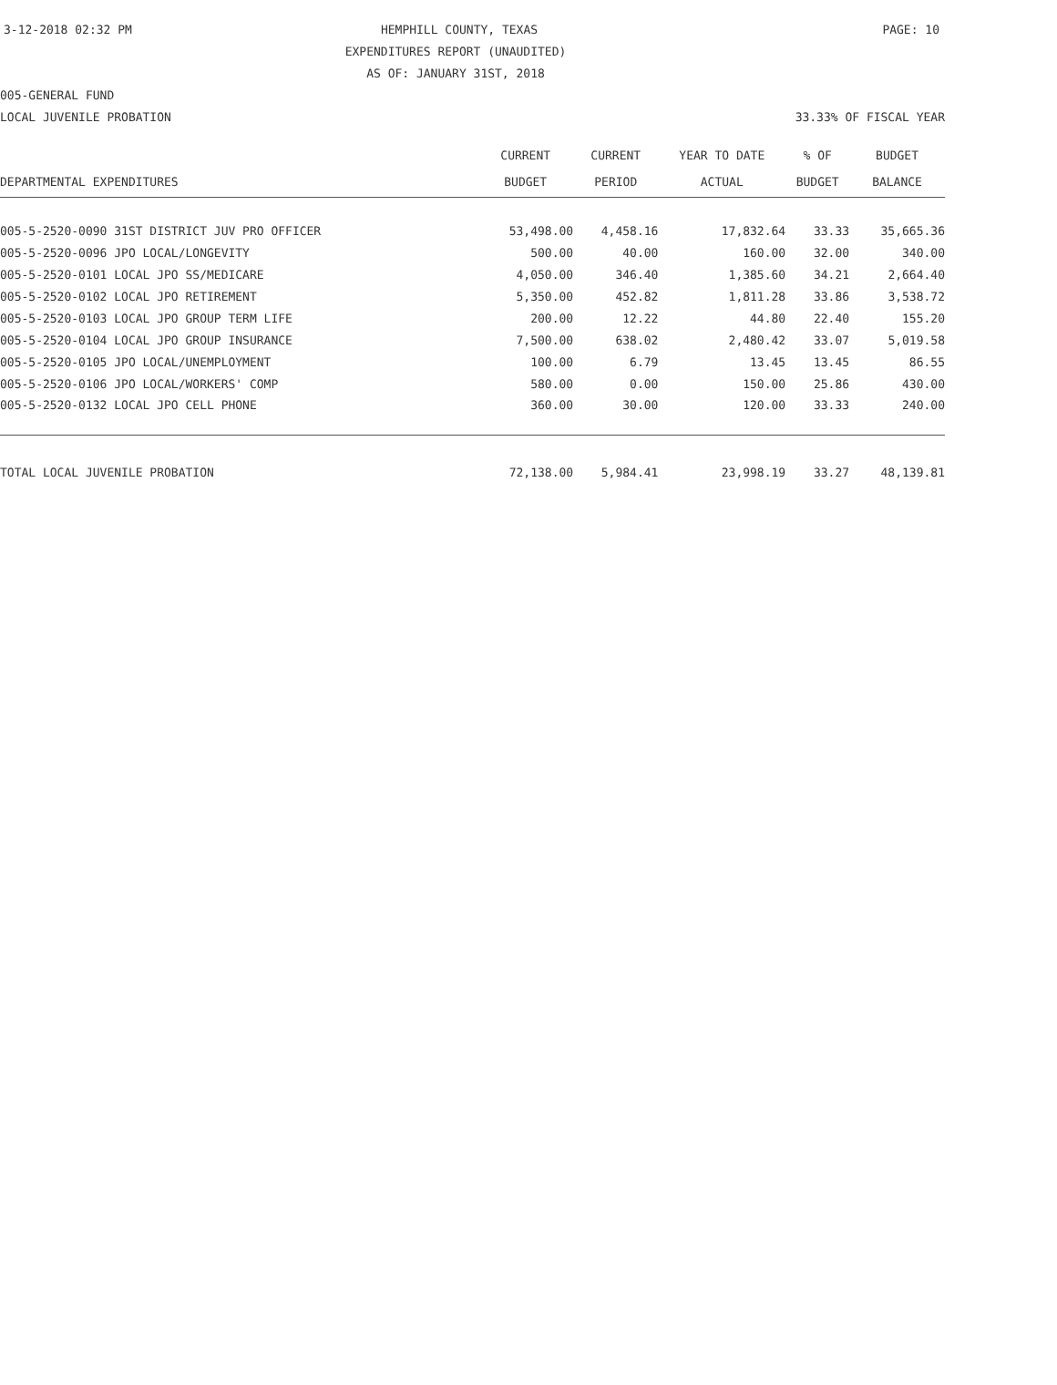3-12-2018 02:32 PM HEMPHILL COUNTY, TEXAS PAGE: 10
EXPENDITURES REPORT (UNAUDITED)
AS OF: JANUARY 31ST, 2018
005-GENERAL FUND
LOCAL JUVENILE PROBATION 33.33% OF FISCAL YEAR
| | CURRENT | CURRENT | YEAR TO DATE | % OF | BUDGET |
| --- | --- | --- | --- | --- | --- |
| DEPARTMENTAL EXPENDITURES | BUDGET | PERIOD | ACTUAL | BUDGET | BALANCE |
| 005-5-2520-0090 31ST DISTRICT JUV PRO OFFICER | 53,498.00 | 4,458.16 | 17,832.64 | 33.33 | 35,665.36 |
| 005-5-2520-0096 JPO LOCAL/LONGEVITY | 500.00 | 40.00 | 160.00 | 32.00 | 340.00 |
| 005-5-2520-0101 LOCAL JPO SS/MEDICARE | 4,050.00 | 346.40 | 1,385.60 | 34.21 | 2,664.40 |
| 005-5-2520-0102 LOCAL JPO RETIREMENT | 5,350.00 | 452.82 | 1,811.28 | 33.86 | 3,538.72 |
| 005-5-2520-0103 LOCAL JPO GROUP TERM LIFE | 200.00 | 12.22 | 44.80 | 22.40 | 155.20 |
| 005-5-2520-0104 LOCAL JPO GROUP INSURANCE | 7,500.00 | 638.02 | 2,480.42 | 33.07 | 5,019.58 |
| 005-5-2520-0105 JPO LOCAL/UNEMPLOYMENT | 100.00 | 6.79 | 13.45 | 13.45 | 86.55 |
| 005-5-2520-0106 JPO LOCAL/WORKERS' COMP | 580.00 | 0.00 | 150.00 | 25.86 | 430.00 |
| 005-5-2520-0132 LOCAL JPO CELL PHONE | 360.00 | 30.00 | 120.00 | 33.33 | 240.00 |
| TOTAL LOCAL JUVENILE PROBATION | 72,138.00 | 5,984.41 | 23,998.19 | 33.27 | 48,139.81 |